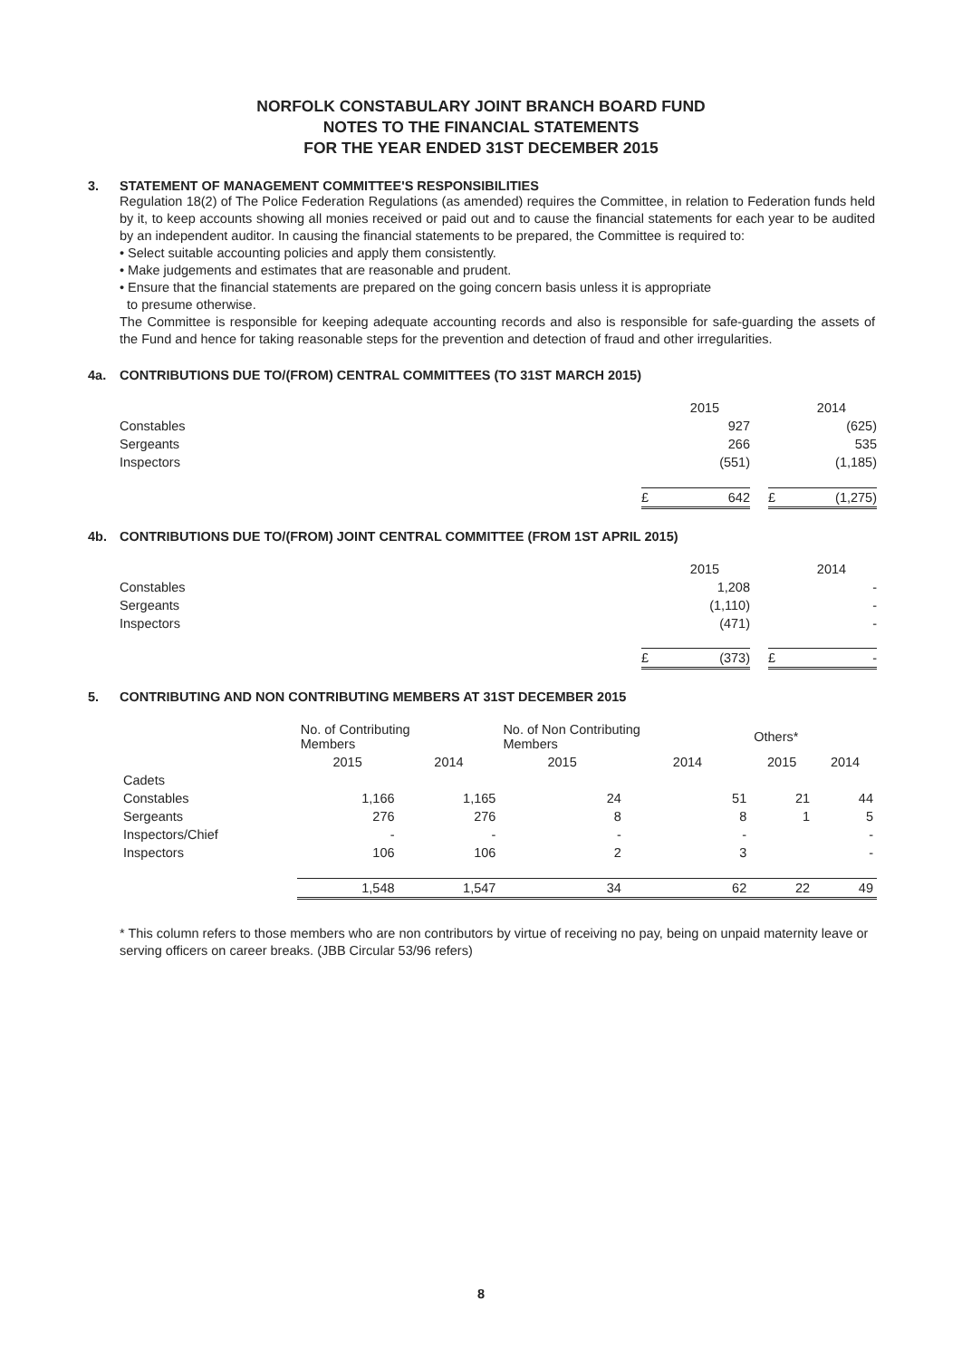NORFOLK CONSTABULARY JOINT BRANCH BOARD FUND
NOTES TO THE FINANCIAL STATEMENTS
FOR THE YEAR ENDED 31ST DECEMBER 2015
3. STATEMENT OF MANAGEMENT COMMITTEE'S RESPONSIBILITIES
Regulation 18(2) of The Police Federation Regulations (as amended) requires the Committee, in relation to Federation funds held by it, to keep accounts showing all monies received or paid out and to cause the financial statements for each year to be audited by an independent auditor. In causing the financial statements to be prepared, the Committee is required to:
• Select suitable accounting policies and apply them consistently.
• Make judgements and estimates that are reasonable and prudent.
• Ensure that the financial statements are prepared on the going concern basis unless it is appropriate
to presume otherwise.
The Committee is responsible for keeping adequate accounting records and also is responsible for safe-guarding the assets of the Fund and hence for taking reasonable steps for the prevention and detection of fraud and other irregularities.
4a. CONTRIBUTIONS DUE TO/(FROM) CENTRAL COMMITTEES (TO 31ST MARCH 2015)
| | | 2015 | | | 2014 |
| Constables | | 927 | | | (625) |
| Sergeants | | 266 | | | 535 |
| Inspectors | | (551) | | | (1,185) |
| | £ | 642 | | £ | (1,275) |
4b. CONTRIBUTIONS DUE TO/(FROM) JOINT CENTRAL COMMITTEE (FROM 1ST APRIL 2015)
| | | 2015 | | | 2014 |
| Constables | | 1,208 | | | - |
| Sergeants | | (1,110) | | | - |
| Inspectors | | (471) | | | - |
| | £ | (373) | | £ | - |
5. CONTRIBUTING AND NON CONTRIBUTING MEMBERS AT 31ST DECEMBER 2015
| | No. of Contributing Members | | No. of Non Contributing Members | | Others* | |
| --- | --- | --- | --- | --- | --- | --- |
| | 2015 | 2014 | 2015 | 2014 | 2015 | 2014 |
| Cadets | | | | | | |
| Constables | 1,166 | 1,165 | 24 | 51 | 21 | 44 |
| Sergeants | 276 | 276 | 8 | 8 | 1 | 5 |
| Inspectors/Chief | - | - | - | - | | - |
| Inspectors | 106 | 106 | 2 | 3 | | - |
| | 1,548 | 1,547 | 34 | 62 | 22 | 49 |
* This column refers to those members who are non contributors by virtue of receiving no pay, being on unpaid maternity leave or serving officers on career breaks. (JBB Circular 53/96 refers)
8